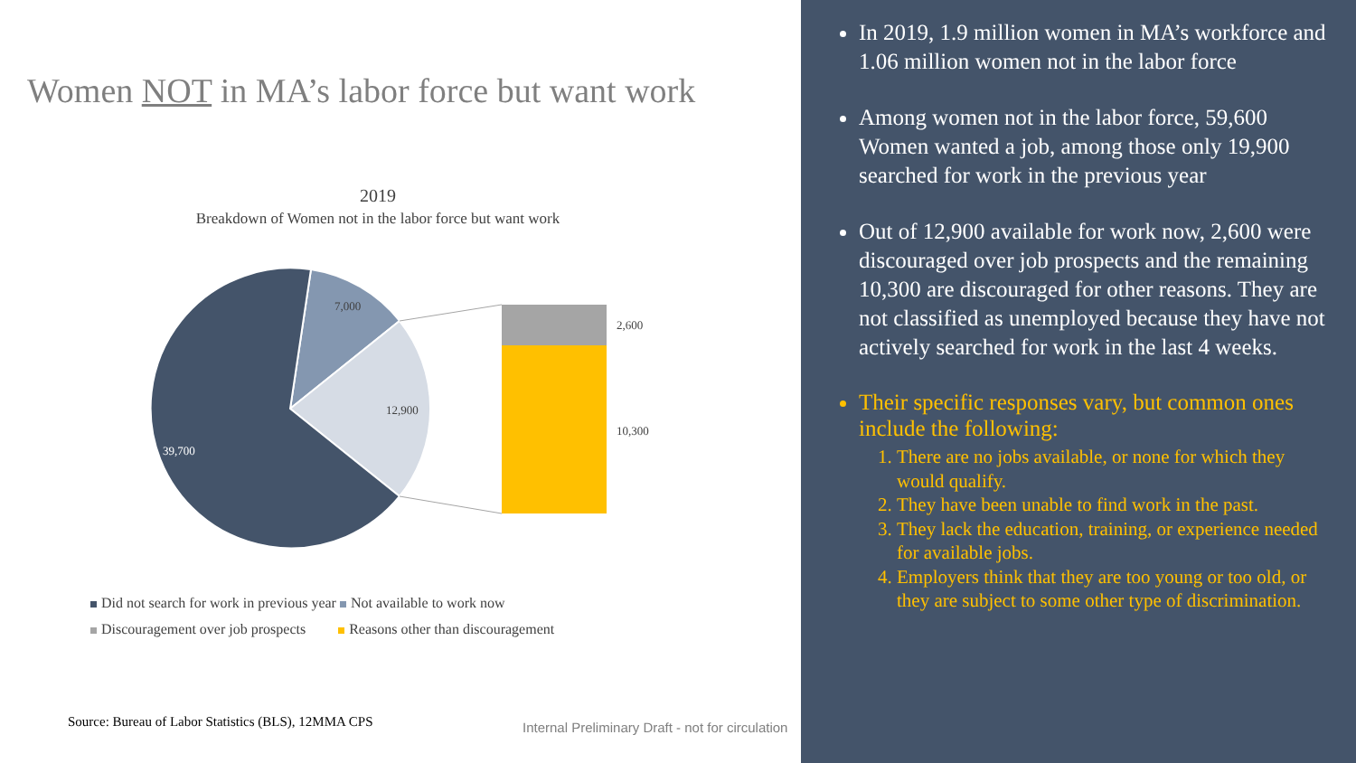Women NOT in MA’s labor force but want work
2019
Breakdown of Women not in the labor force but want work
7,000
12,900
39,700
2,600
10,300
Did not search for work in previous year Not available to work now
Discouragement over job prospects Reasons other than discouragement
Source: Bureau of Labor Statistics (BLS), 12MMA CPS
Internal Preliminary Draft - not for circulation
In 2019, 1.9 million women in MA’s workforce and 1.06 million women not in the labor force
Among women not in the labor force, 59,600 Women wanted a job, among those only 19,900 searched for work in the previous year
Out of 12,900 available for work now, 2,600 were discouraged over job prospects and the remaining 10,300 are discouraged for other reasons. They are not classified as unemployed because they have not actively searched for work in the last 4 weeks.
Their specific responses vary, but common ones include the following:
1. There are no jobs available, or none for which they would qualify.
2. They have been unable to find work in the past.
3. They lack the education, training, or experience needed for available jobs.
4. Employers think that they are too young or too old, or they are subject to some other type of discrimination.